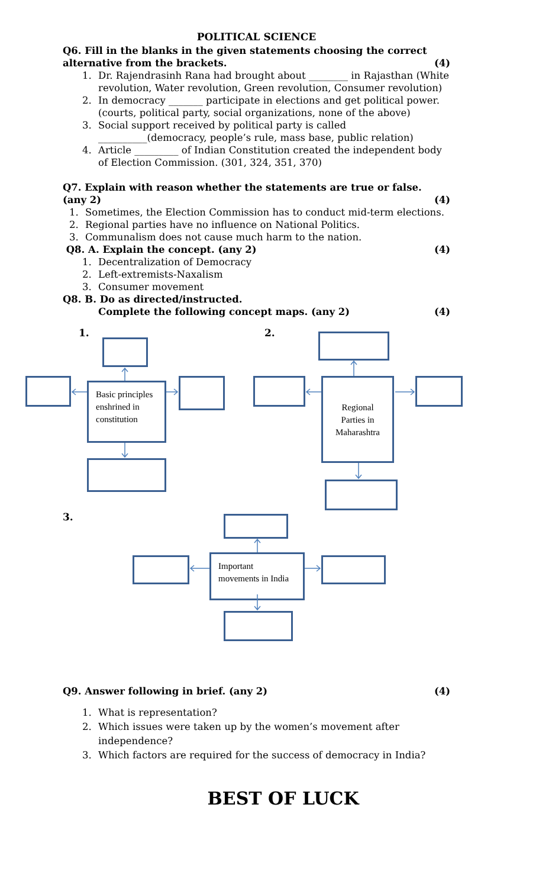POLITICAL SCIENCE
Q6. Fill in the blanks in the given statements choosing the correct
alternative from the brackets. (4)
1. Dr. Rajendrasinh Rana had brought about ________ in Rajasthan (White revolution, Water revolution, Green revolution, Consumer revolution)
2. In democracy _______ participate in elections and get political power.(courts, political party, social organizations, none of the above)
3. Social support received by political party is called __________(democracy, people’s rule, mass base, public relation)
4. Article _________ of Indian Constitution created the independent body of Election Commission. (301, 324, 351, 370)
Q7. Explain with reason whether the statements are true or false.
(any 2) (4)
1. Sometimes, the Election Commission has to conduct mid-term elections.
2. Regional parties have no influence on National Politics.
3. Communalism does not cause much harm to the nation.
Q8. A. Explain the concept. (any 2) (4)
1. Decentralization of Democracy
2. Left-extremists-Naxalism
3. Consumer movement
Q8. B. Do as directed/instructed.
Complete the following concept maps. (any 2) (4)
Q9. Answer following in brief. (any 2) (4)
1. What is representation?
2. Which issues were taken up by the women’s movement after independence?
3. Which factors are required for the success of democracy in India?
BEST OF LUCK
1. 2.
3.
Basic principles enshrined in constitution
Regional Parties in Maharashtra
Important movements in India